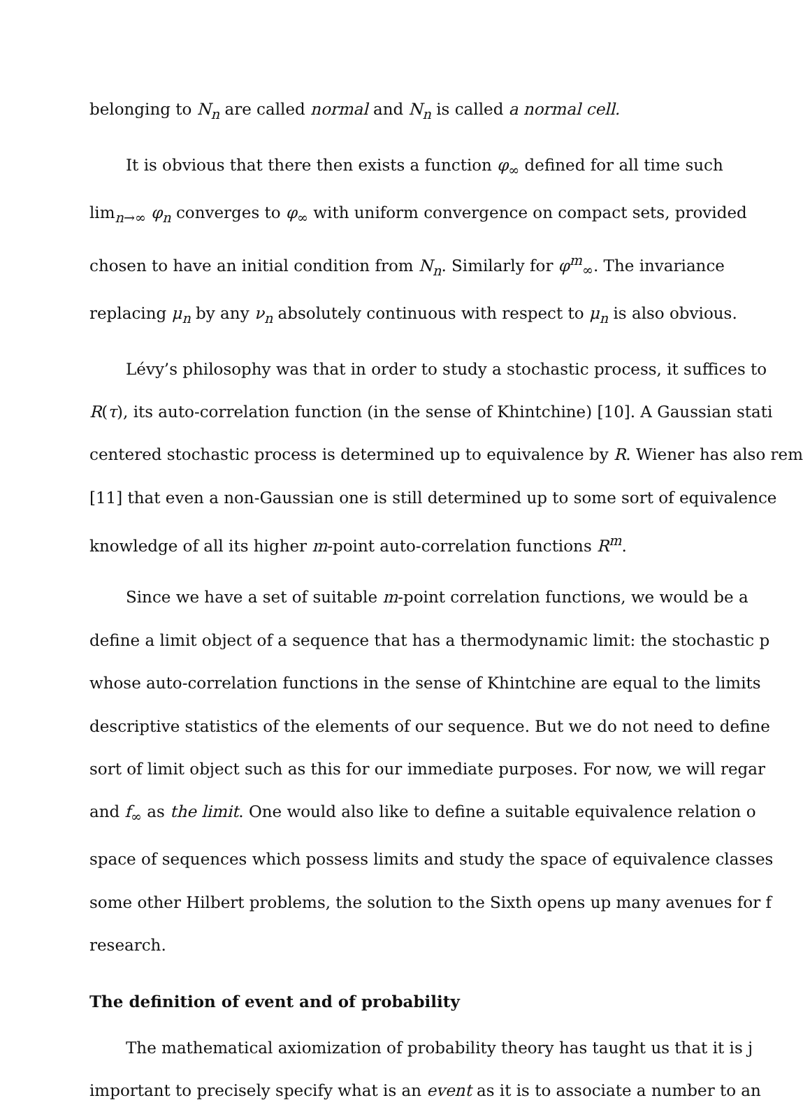belonging to N<sub>n</sub> are called normal and N<sub>n</sub> is called a normal cell.
It is obvious that there then exists a function φ<sub>∞</sub> defined for all time such
lim<sub>n→∞</sub> φ<sub>n</sub> converges to φ<sub>∞</sub> with uniform convergence on compact sets, provided
chosen to have an initial condition from N<sub>n</sub>. Similarly for φ<sup>m</sup><sub>∞</sub>. The invariance
replacing μ<sub>n</sub> by any ν<sub>n</sub> absolutely continuous with respect to μ<sub>n</sub> is also obvious.
Lévy’s philosophy was that in order to study a stochastic process, it suffices to
R(τ), its auto-correlation function (in the sense of Khintchine) [10]. A Gaussian stati
centered stochastic process is determined up to equivalence by R. Wiener has also rem
[11] that even a non-Gaussian one is still determined up to some sort of equivalence
knowledge of all its higher m-point auto-correlation functions R<sup>m</sup>.
Since we have a set of suitable m-point correlation functions, we would be a
define a limit object of a sequence that has a thermodynamic limit: the stochastic p
whose auto-correlation functions in the sense of Khintchine are equal to the limits
descriptive statistics of the elements of our sequence. But we do not need to define
sort of limit object such as this for our immediate purposes. For now, we will regar
and f<sub>∞</sub> as the limit. One would also like to define a suitable equivalence relation o
space of sequences which possess limits and study the space of equivalence classes
some other Hilbert problems, the solution to the Sixth opens up many avenues for f
research.
The definition of event and of probability
The mathematical axiomization of probability theory has taught us that it is j
important to precisely specify what is an event as it is to associate a number to an